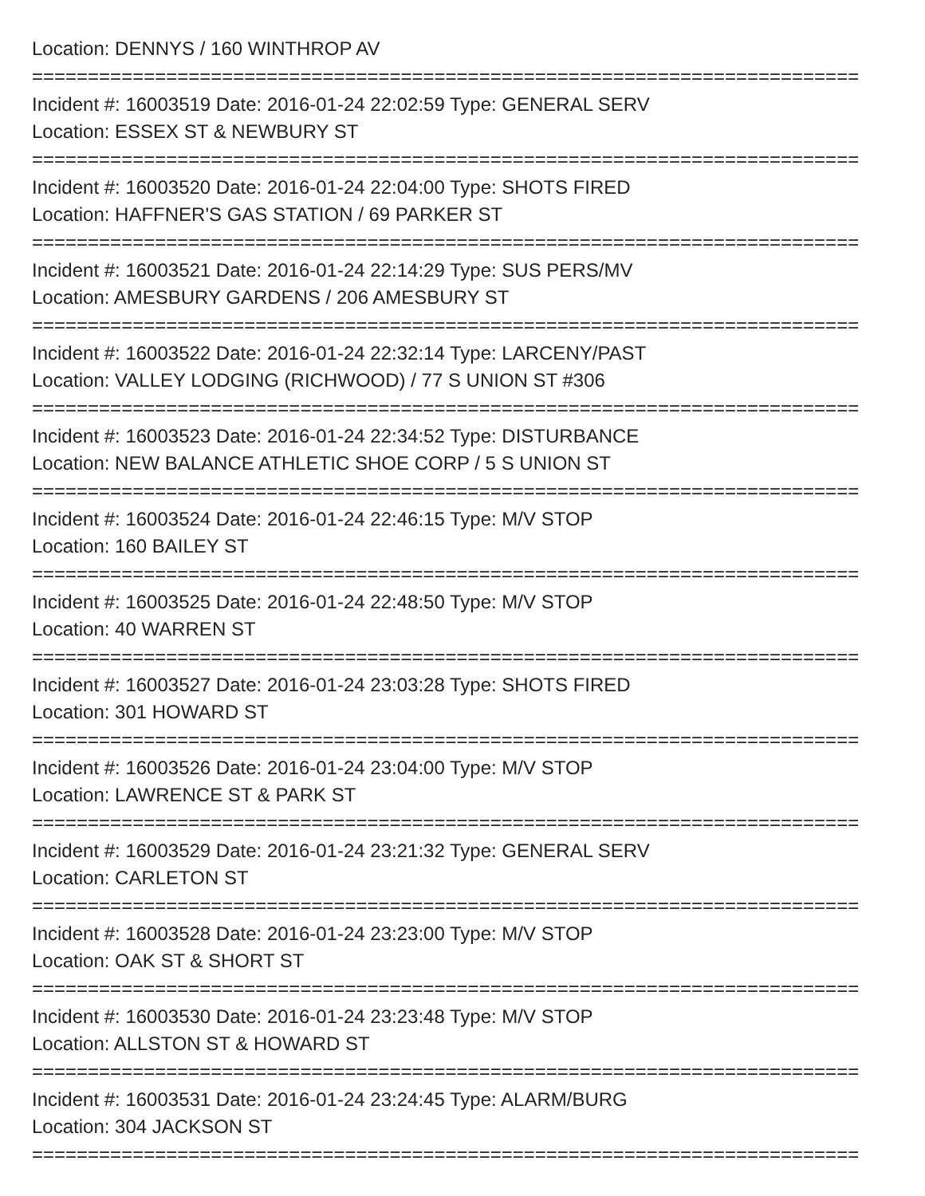Location: DENNYS / 160 WINTHROP AV
==========================================================================
Incident #: 16003519 Date: 2016-01-24 22:02:59 Type: GENERAL SERV
Location: ESSEX ST & NEWBURY ST
==========================================================================
Incident #: 16003520 Date: 2016-01-24 22:04:00 Type: SHOTS FIRED
Location: HAFFNER'S GAS STATION / 69 PARKER ST
==========================================================================
Incident #: 16003521 Date: 2016-01-24 22:14:29 Type: SUS PERS/MV
Location: AMESBURY GARDENS / 206 AMESBURY ST
==========================================================================
Incident #: 16003522 Date: 2016-01-24 22:32:14 Type: LARCENY/PAST
Location: VALLEY LODGING (RICHWOOD) / 77 S UNION ST #306
==========================================================================
Incident #: 16003523 Date: 2016-01-24 22:34:52 Type: DISTURBANCE
Location: NEW BALANCE ATHLETIC SHOE CORP / 5 S UNION ST
==========================================================================
Incident #: 16003524 Date: 2016-01-24 22:46:15 Type: M/V STOP
Location: 160 BAILEY ST
==========================================================================
Incident #: 16003525 Date: 2016-01-24 22:48:50 Type: M/V STOP
Location: 40 WARREN ST
==========================================================================
Incident #: 16003527 Date: 2016-01-24 23:03:28 Type: SHOTS FIRED
Location: 301 HOWARD ST
==========================================================================
Incident #: 16003526 Date: 2016-01-24 23:04:00 Type: M/V STOP
Location: LAWRENCE ST & PARK ST
==========================================================================
Incident #: 16003529 Date: 2016-01-24 23:21:32 Type: GENERAL SERV
Location: CARLETON ST
==========================================================================
Incident #: 16003528 Date: 2016-01-24 23:23:00 Type: M/V STOP
Location: OAK ST & SHORT ST
==========================================================================
Incident #: 16003530 Date: 2016-01-24 23:23:48 Type: M/V STOP
Location: ALLSTON ST & HOWARD ST
==========================================================================
Incident #: 16003531 Date: 2016-01-24 23:24:45 Type: ALARM/BURG
Location: 304 JACKSON ST
==========================================================================